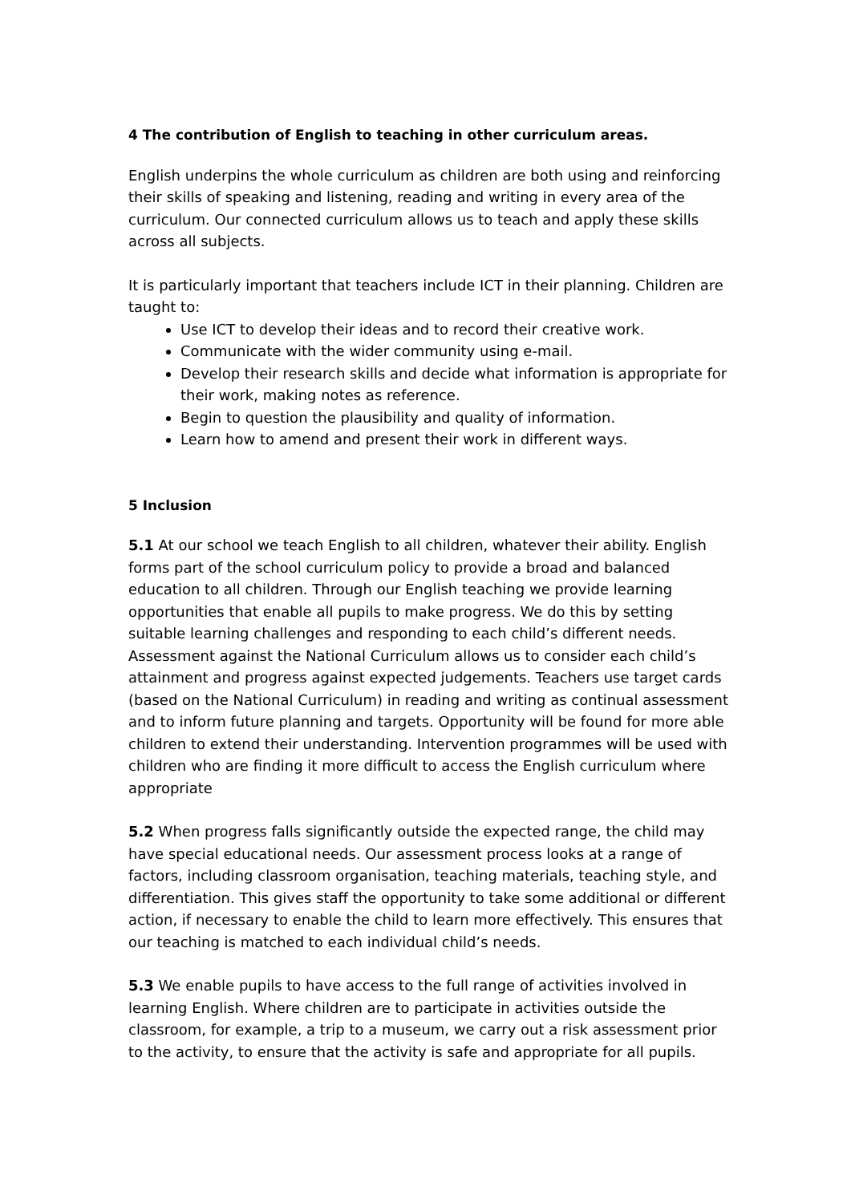4 The contribution of English to teaching in other curriculum areas.
English underpins the whole curriculum as children are both using and reinforcing their skills of speaking and listening, reading and writing in every area of the curriculum. Our connected curriculum allows us to teach and apply these skills across all subjects.
It is particularly important that teachers include ICT in their planning. Children are taught to:
Use ICT to develop their ideas and to record their creative work.
Communicate with the wider community using e-mail.
Develop their research skills and decide what information is appropriate for their work, making notes as reference.
Begin to question the plausibility and quality of information.
Learn how to amend and present their work in different ways.
5 Inclusion
5.1 At our school we teach English to all children, whatever their ability. English forms part of the school curriculum policy to provide a broad and balanced education to all children. Through our English teaching we provide learning opportunities that enable all pupils to make progress. We do this by setting suitable learning challenges and responding to each child’s different needs. Assessment against the National Curriculum allows us to consider each child’s attainment and progress against expected judgements. Teachers use target cards (based on the National Curriculum) in reading and writing as continual assessment and to inform future planning and targets. Opportunity will be found for more able children to extend their understanding. Intervention programmes will be used with children who are finding it more difficult to access the English curriculum where appropriate
5.2 When progress falls significantly outside the expected range, the child may have special educational needs. Our assessment process looks at a range of factors, including classroom organisation, teaching materials, teaching style, and differentiation. This gives staff the opportunity to take some additional or different action, if necessary to enable the child to learn more effectively. This ensures that our teaching is matched to each individual child’s needs.
5.3 We enable pupils to have access to the full range of activities involved in learning English. Where children are to participate in activities outside the classroom, for example, a trip to a museum, we carry out a risk assessment prior to the activity, to ensure that the activity is safe and appropriate for all pupils.